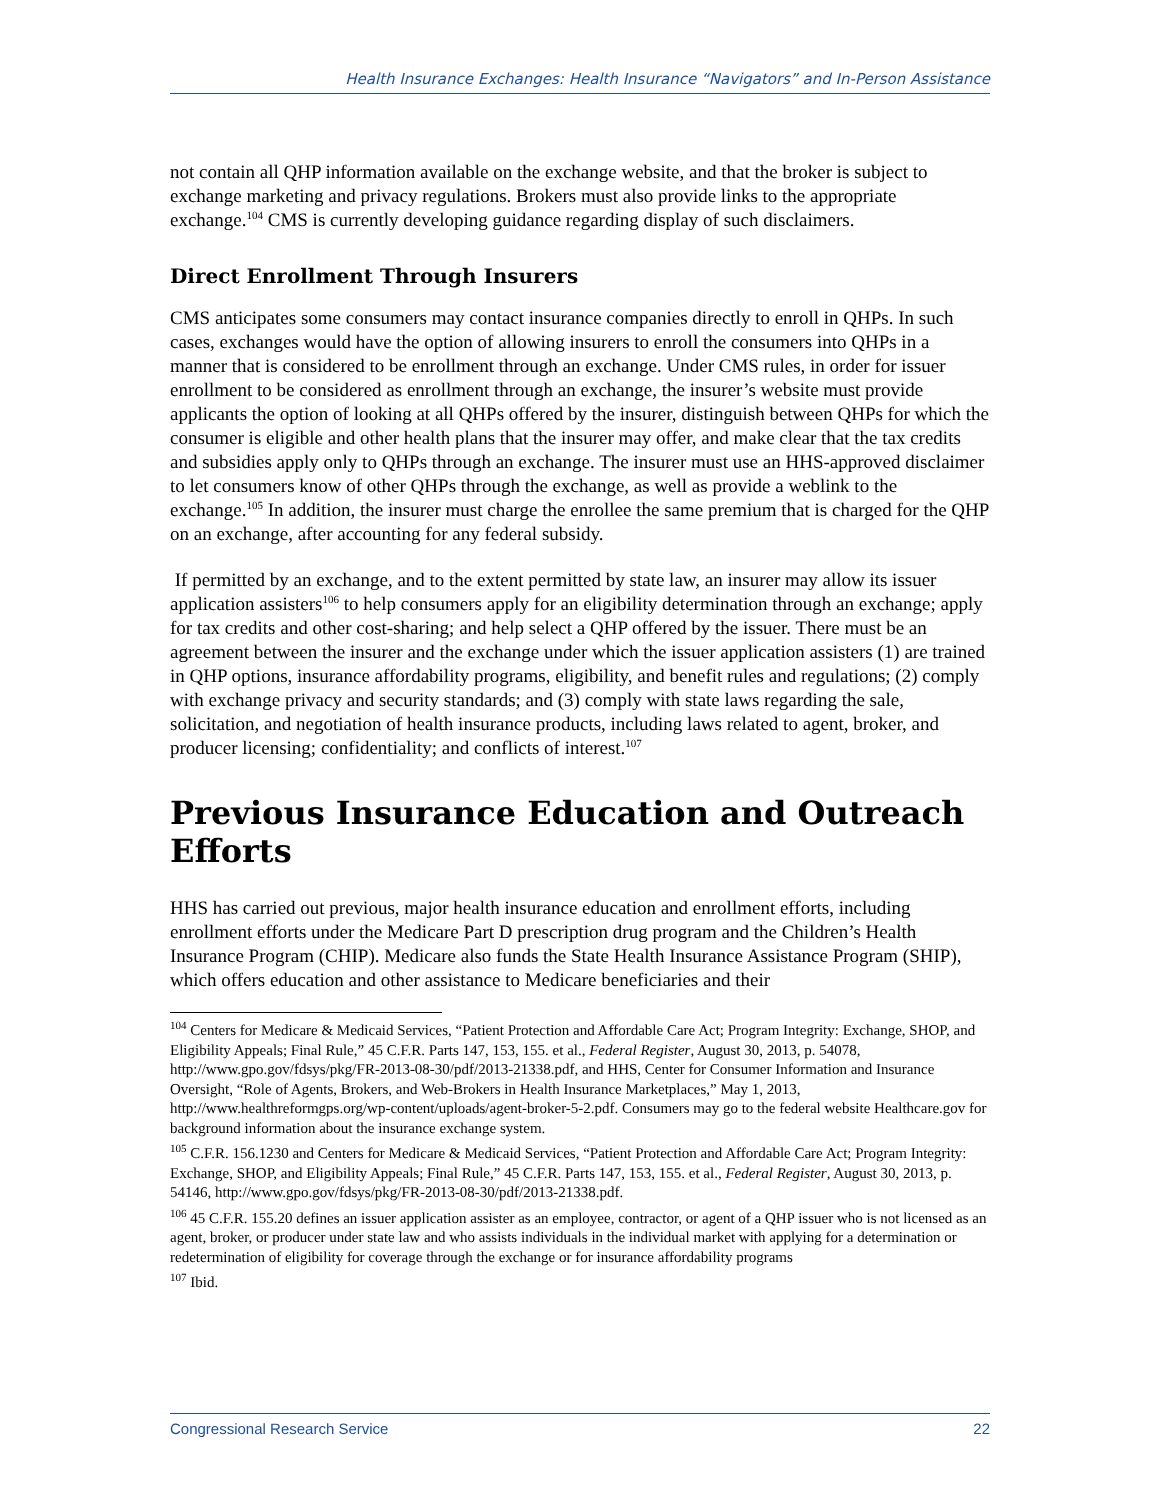Health Insurance Exchanges: Health Insurance “Navigators” and In-Person Assistance
not contain all QHP information available on the exchange website, and that the broker is subject to exchange marketing and privacy regulations. Brokers must also provide links to the appropriate exchange.<sup>104</sup> CMS is currently developing guidance regarding display of such disclaimers.
Direct Enrollment Through Insurers
CMS anticipates some consumers may contact insurance companies directly to enroll in QHPs. In such cases, exchanges would have the option of allowing insurers to enroll the consumers into QHPs in a manner that is considered to be enrollment through an exchange. Under CMS rules, in order for issuer enrollment to be considered as enrollment through an exchange, the insurer’s website must provide applicants the option of looking at all QHPs offered by the insurer, distinguish between QHPs for which the consumer is eligible and other health plans that the insurer may offer, and make clear that the tax credits and subsidies apply only to QHPs through an exchange. The insurer must use an HHS-approved disclaimer to let consumers know of other QHPs through the exchange, as well as provide a weblink to the exchange.<sup>105</sup> In addition, the insurer must charge the enrollee the same premium that is charged for the QHP on an exchange, after accounting for any federal subsidy.
If permitted by an exchange, and to the extent permitted by state law, an insurer may allow its issuer application assisters<sup>106</sup> to help consumers apply for an eligibility determination through an exchange; apply for tax credits and other cost-sharing; and help select a QHP offered by the issuer. There must be an agreement between the insurer and the exchange under which the issuer application assisters (1) are trained in QHP options, insurance affordability programs, eligibility, and benefit rules and regulations; (2) comply with exchange privacy and security standards; and (3) comply with state laws regarding the sale, solicitation, and negotiation of health insurance products, including laws related to agent, broker, and producer licensing; confidentiality; and conflicts of interest.<sup>107</sup>
Previous Insurance Education and Outreach Efforts
HHS has carried out previous, major health insurance education and enrollment efforts, including enrollment efforts under the Medicare Part D prescription drug program and the Children’s Health Insurance Program (CHIP). Medicare also funds the State Health Insurance Assistance Program (SHIP), which offers education and other assistance to Medicare beneficiaries and their
<sup>104</sup> Centers for Medicare & Medicaid Services, “Patient Protection and Affordable Care Act; Program Integrity: Exchange, SHOP, and Eligibility Appeals; Final Rule,” 45 C.F.R. Parts 147, 153, 155. et al., Federal Register, August 30, 2013, p. 54078, http://www.gpo.gov/fdsys/pkg/FR-2013-08-30/pdf/2013-21338.pdf, and HHS, Center for Consumer Information and Insurance Oversight, “Role of Agents, Brokers, and Web-Brokers in Health Insurance Marketplaces,” May 1, 2013, http://www.healthreformgps.org/wp-content/uploads/agent-broker-5-2.pdf. Consumers may go to the federal website Healthcare.gov for background information about the insurance exchange system.
<sup>105</sup> C.F.R. 156.1230 and Centers for Medicare & Medicaid Services, “Patient Protection and Affordable Care Act; Program Integrity: Exchange, SHOP, and Eligibility Appeals; Final Rule,” 45 C.F.R. Parts 147, 153, 155. et al., Federal Register, August 30, 2013, p. 54146, http://www.gpo.gov/fdsys/pkg/FR-2013-08-30/pdf/2013-21338.pdf.
<sup>106</sup> 45 C.F.R. 155.20 defines an issuer application assister as an employee, contractor, or agent of a QHP issuer who is not licensed as an agent, broker, or producer under state law and who assists individuals in the individual market with applying for a determination or redetermination of eligibility for coverage through the exchange or for insurance affordability programs
<sup>107</sup> Ibid.
Congressional Research Service 22